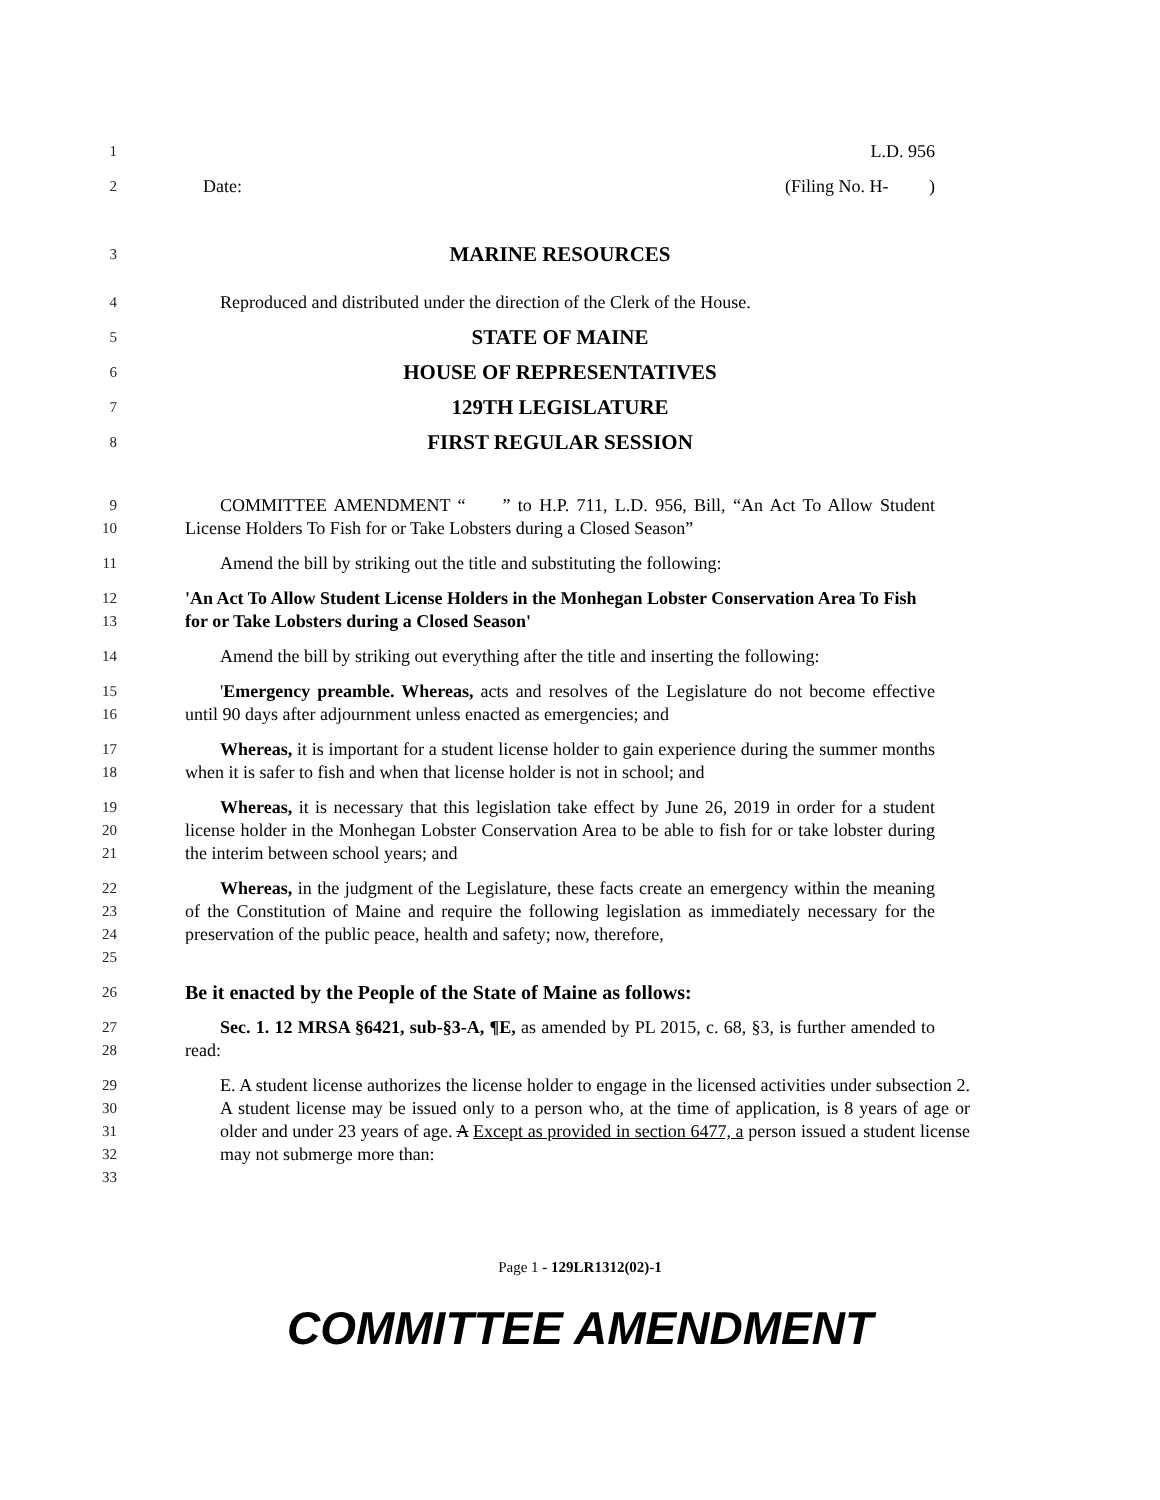1
L.D. 956
2
Date: (Filing No. H- )
3
MARINE RESOURCES
4
Reproduced and distributed under the direction of the Clerk of the House.
5
STATE OF MAINE
6
HOUSE OF REPRESENTATIVES
7
129TH LEGISLATURE
8
FIRST REGULAR SESSION
9
10
COMMITTEE AMENDMENT “ ” to H.P. 711, L.D. 956, Bill, “An Act To Allow Student License Holders To Fish for or Take Lobsters during a Closed Season”
11
Amend the bill by striking out the title and substituting the following:
12
13
'An Act To Allow Student License Holders in the Monhegan Lobster Conservation Area To Fish for or Take Lobsters during a Closed Season'
14
Amend the bill by striking out everything after the title and inserting the following:
15
16
'Emergency preamble. Whereas, acts and resolves of the Legislature do not become effective until 90 days after adjournment unless enacted as emergencies; and
17
18
Whereas, it is important for a student license holder to gain experience during the summer months when it is safer to fish and when that license holder is not in school; and
19
20
21
Whereas, it is necessary that this legislation take effect by June 26, 2019 in order for a student license holder in the Monhegan Lobster Conservation Area to be able to fish for or take lobster during the interim between school years; and
22
23
24
25
Whereas, in the judgment of the Legislature, these facts create an emergency within the meaning of the Constitution of Maine and require the following legislation as immediately necessary for the preservation of the public peace, health and safety; now, therefore,
26
Be it enacted by the People of the State of Maine as follows:
27
28
Sec. 1. 12 MRSA §6421, sub-§3-A, ¶E, as amended by PL 2015, c. 68, §3, is further amended to read:
29
30
31
32
33
E. A student license authorizes the license holder to engage in the licensed activities under subsection 2. A student license may be issued only to a person who, at the time of application, is 8 years of age or older and under 23 years of age. A Except as provided in section 6477, a person issued a student license may not submerge more than:
Page 1 - 129LR1312(02)-1
COMMITTEE AMENDMENT